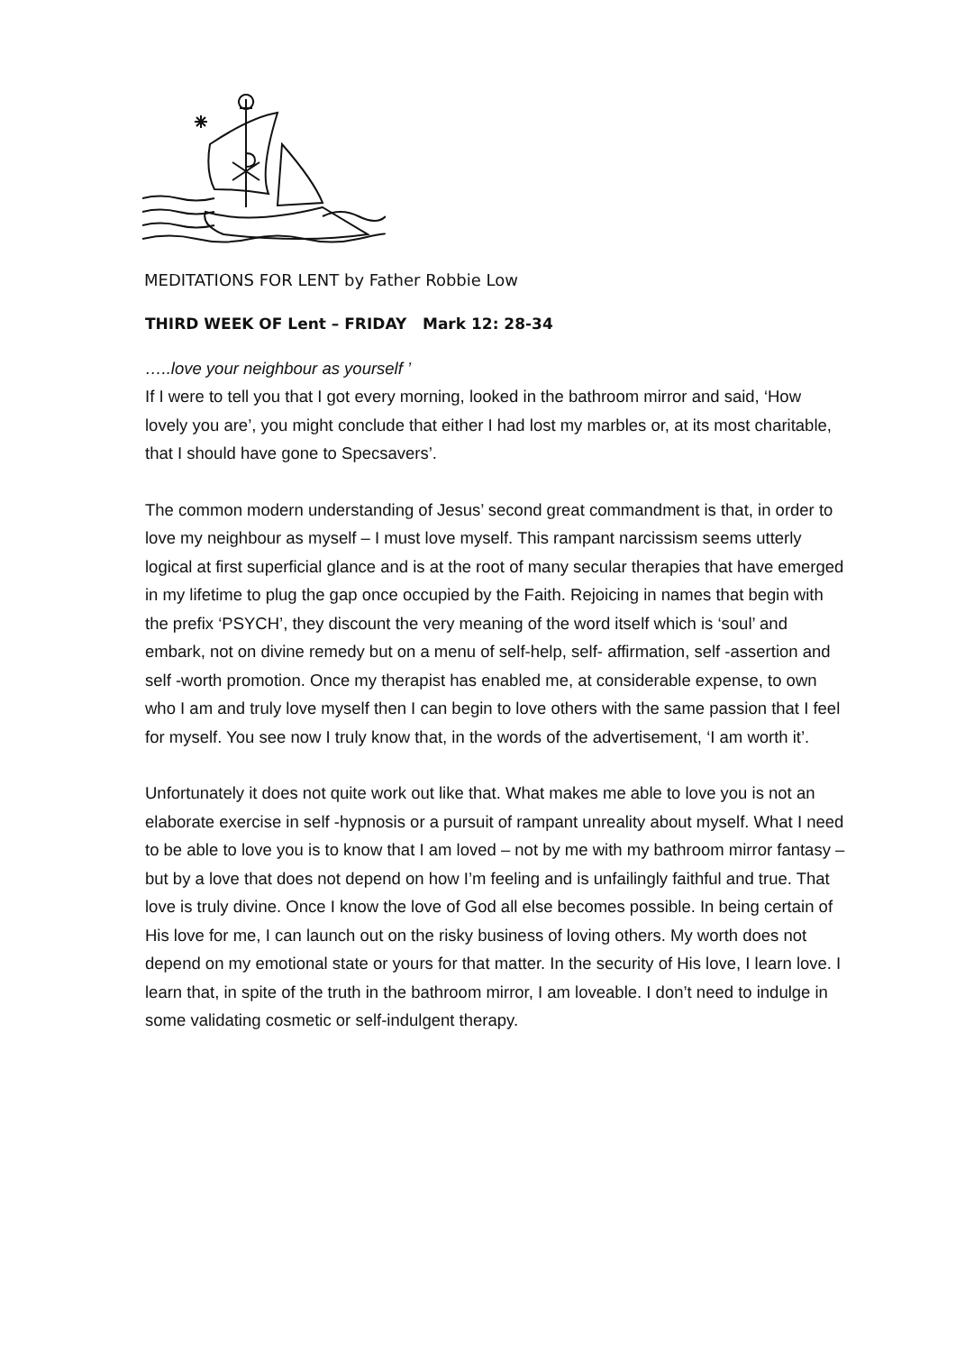MEDITATIONS FOR LENT by Father Robbie Low
THIRD WEEK OF Lent – FRIDAY Mark 12: 28-34
…..love your neighbour as yourself ’
If I were to tell you that I got every morning, looked in the bathroom mirror and said, ‘How lovely you are’, you might conclude that either I had lost my marbles or, at its most charitable, that I should have gone to Specsavers’.
The common modern understanding of Jesus’ second great commandment is that, in order to love my neighbour as myself – I must love myself. This rampant narcissism seems utterly logical at first superficial glance and is at the root of many secular therapies that have emerged in my lifetime to plug the gap once occupied by the Faith. Rejoicing in names that begin with the prefix ‘PSYCH’, they discount the very meaning of the word itself which is ‘soul’ and embark, not on divine remedy but on a menu of self-help, self- affirmation, self -assertion and self -worth promotion. Once my therapist has enabled me, at considerable expense, to own who I am and truly love myself then I can begin to love others with the same passion that I feel for myself. You see now I truly know that, in the words of the advertisement, ‘I am worth it’.
Unfortunately it does not quite work out like that. What makes me able to love you is not an elaborate exercise in self -hypnosis or a pursuit of rampant unreality about myself. What I need to be able to love you is to know that I am loved – not by me with my bathroom mirror fantasy – but by a love that does not depend on how I’m feeling and is unfailingly faithful and true. That love is truly divine. Once I know the love of God all else becomes possible. In being certain of His love for me, I can launch out on the risky business of loving others. My worth does not depend on my emotional state or yours for that matter. In the security of His love, I learn love. I learn that, in spite of the truth in the bathroom mirror, I am loveable. I don’t need to indulge in some validating cosmetic or self-indulgent therapy.